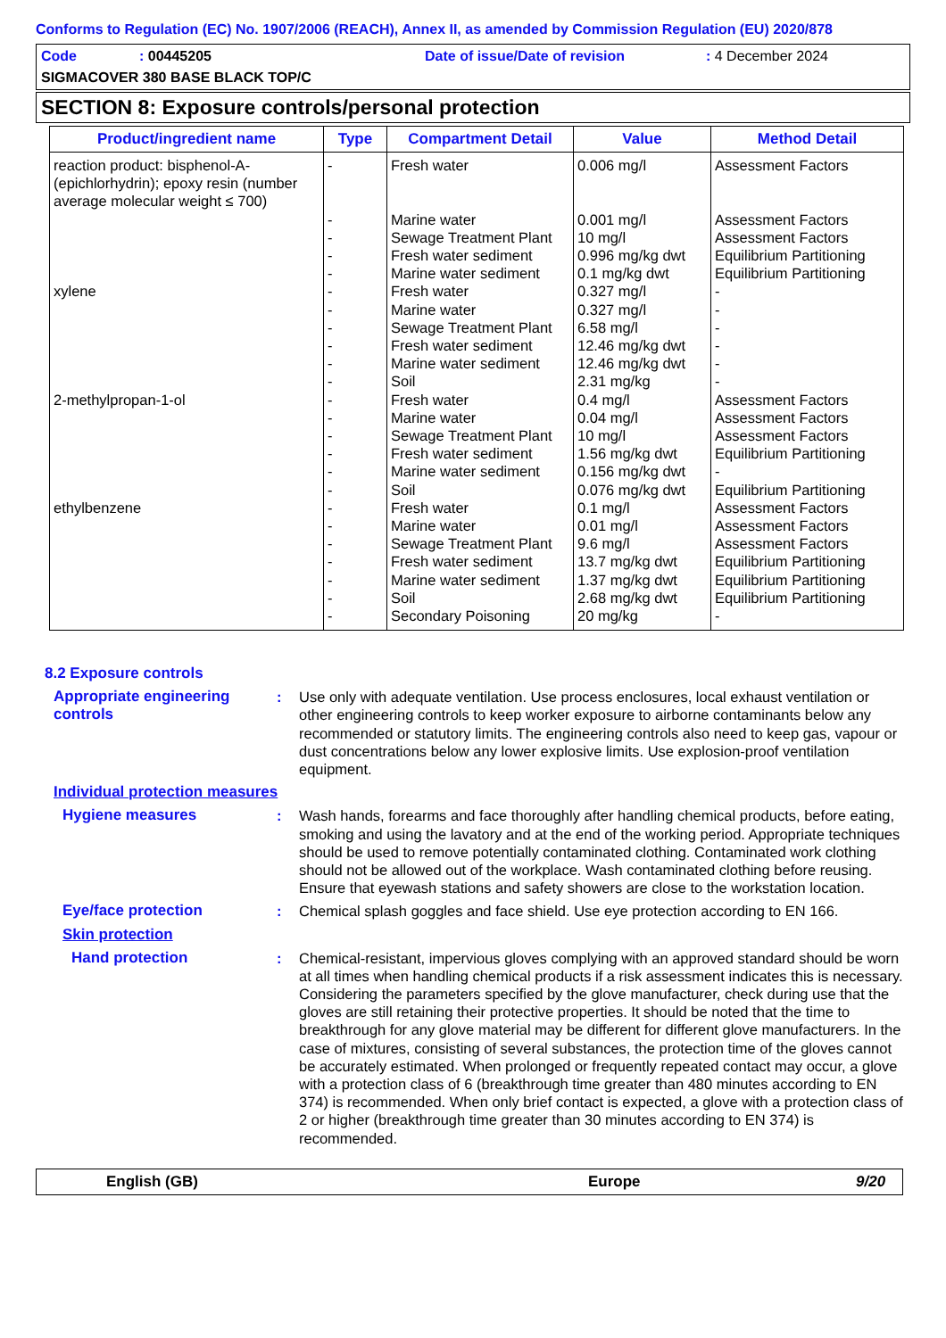Conforms to Regulation (EC) No. 1907/2006 (REACH), Annex II, as amended by Commission Regulation (EU) 2020/878
Code: 00445205 Date of issue/Date of revision: 4 December 2024
SIGMACOVER 380 BASE BLACK TOP/C
SECTION 8: Exposure controls/personal protection
| Product/ingredient name | Type | Compartment Detail | Value | Method Detail |
| --- | --- | --- | --- | --- |
| reaction product: bisphenol-A-(epichlorhydrin); epoxy resin (number average molecular weight ≤ 700) | - | Fresh water | 0.006 mg/l | Assessment Factors |
| | - | Marine water | 0.001 mg/l | Assessment Factors |
| | - | Sewage Treatment Plant | 10 mg/l | Assessment Factors |
| | - | Fresh water sediment | 0.996 mg/kg dwt | Equilibrium Partitioning |
| | - | Marine water sediment | 0.1 mg/kg dwt | Equilibrium Partitioning |
| xylene | - | Fresh water | 0.327 mg/l | - |
| | - | Marine water | 0.327 mg/l | - |
| | - | Sewage Treatment Plant | 6.58 mg/l | - |
| | - | Fresh water sediment | 12.46 mg/kg dwt | - |
| | - | Marine water sediment | 12.46 mg/kg dwt | - |
| | - | Soil | 2.31 mg/kg | - |
| 2-methylpropan-1-ol | - | Fresh water | 0.4 mg/l | Assessment Factors |
| | - | Marine water | 0.04 mg/l | Assessment Factors |
| | - | Sewage Treatment Plant | 10 mg/l | Assessment Factors |
| | - | Fresh water sediment | 1.56 mg/kg dwt | Equilibrium Partitioning |
| | - | Marine water sediment | 0.156 mg/kg dwt | - |
| | - | Soil | 0.076 mg/kg dwt | Equilibrium Partitioning |
| ethylbenzene | - | Fresh water | 0.1 mg/l | Assessment Factors |
| | - | Marine water | 0.01 mg/l | Assessment Factors |
| | - | Sewage Treatment Plant | 9.6 mg/l | Assessment Factors |
| | - | Fresh water sediment | 13.7 mg/kg dwt | Equilibrium Partitioning |
| | - | Marine water sediment | 1.37 mg/kg dwt | Equilibrium Partitioning |
| | - | Soil | 2.68 mg/kg dwt | Equilibrium Partitioning |
| | - | Secondary Poisoning | 20 mg/kg | - |
8.2 Exposure controls
Appropriate engineering controls
: Use only with adequate ventilation. Use process enclosures, local exhaust ventilation or other engineering controls to keep worker exposure to airborne contaminants below any recommended or statutory limits. The engineering controls also need to keep gas, vapour or dust concentrations below any lower explosive limits. Use explosion-proof ventilation equipment.
Individual protection measures
Hygiene measures : Wash hands, forearms and face thoroughly after handling chemical products, before eating, smoking and using the lavatory and at the end of the working period. Appropriate techniques should be used to remove potentially contaminated clothing. Contaminated work clothing should not be allowed out of the workplace. Wash contaminated clothing before reusing. Ensure that eyewash stations and safety showers are close to the workstation location.
Eye/face protection : Chemical splash goggles and face shield. Use eye protection according to EN 166.
Skin protection
Hand protection : Chemical-resistant, impervious gloves complying with an approved standard should be worn at all times when handling chemical products if a risk assessment indicates this is necessary. Considering the parameters specified by the glove manufacturer, check during use that the gloves are still retaining their protective properties. It should be noted that the time to breakthrough for any glove material may be different for different glove manufacturers. In the case of mixtures, consisting of several substances, the protection time of the gloves cannot be accurately estimated. When prolonged or frequently repeated contact may occur, a glove with a protection class of 6 (breakthrough time greater than 480 minutes according to EN 374) is recommended. When only brief contact is expected, a glove with a protection class of 2 or higher (breakthrough time greater than 30 minutes according to EN 374) is recommended.
English (GB) Europe 9/20